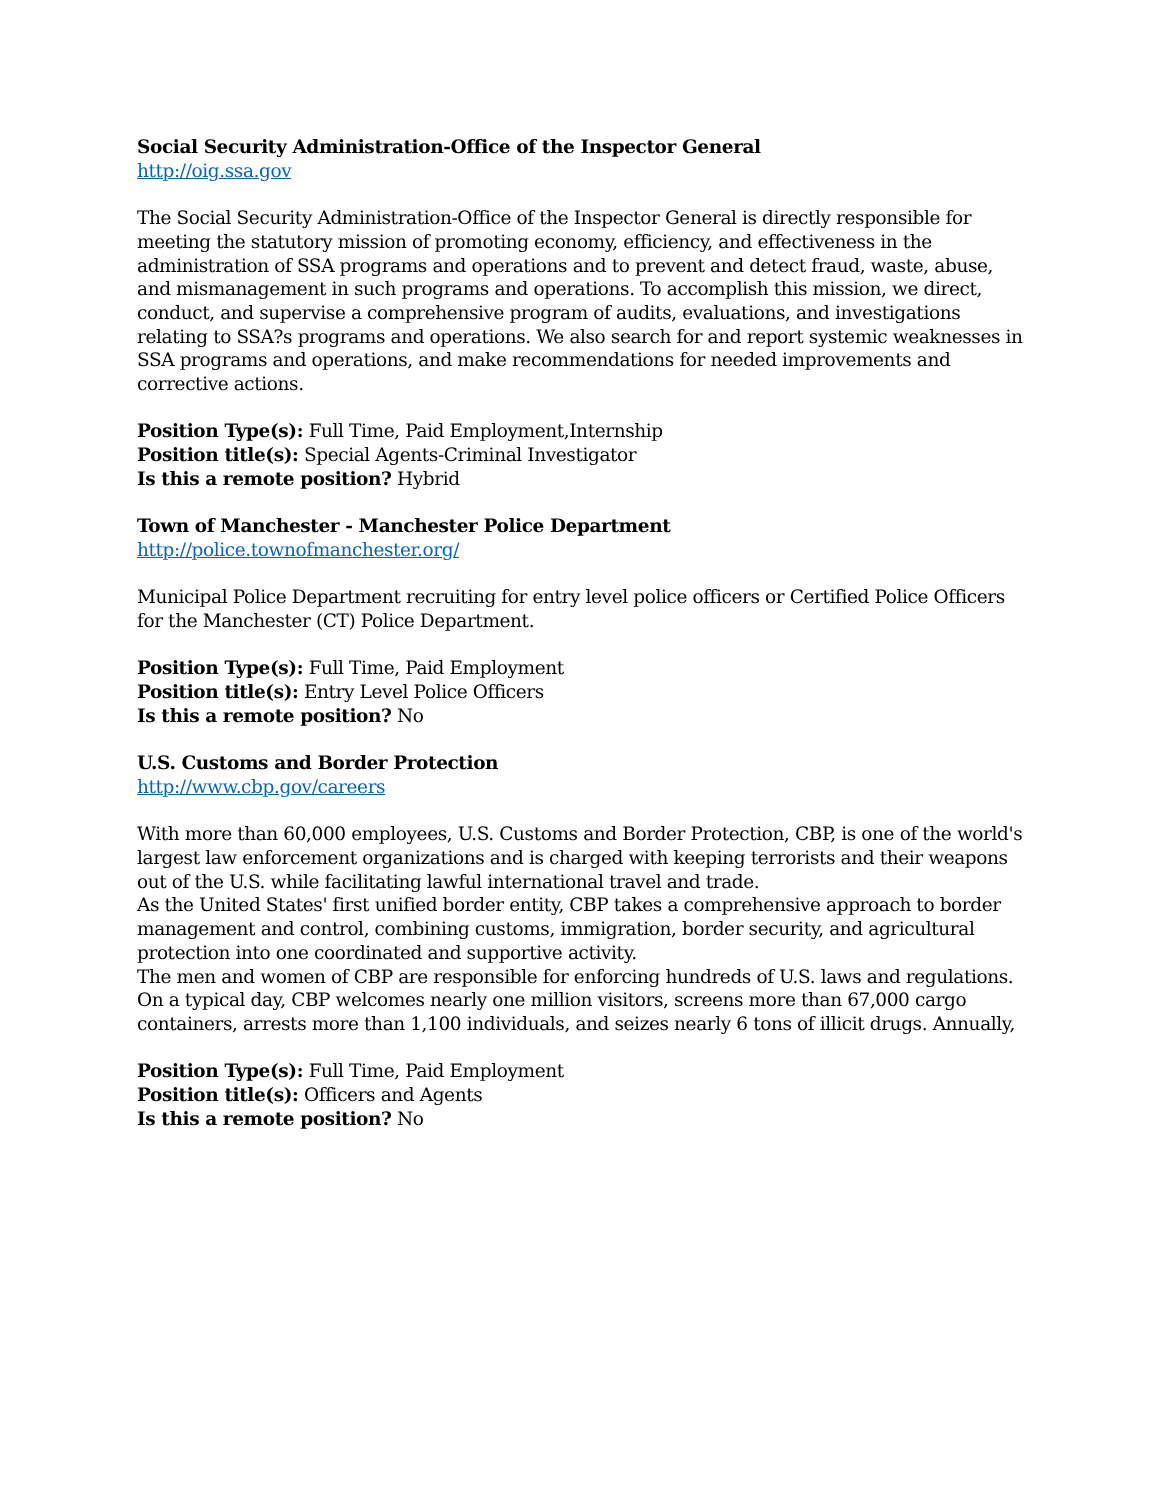Social Security Administration-Office of the Inspector General
http://oig.ssa.gov
The Social Security Administration-Office of the Inspector General is directly responsible for meeting the statutory mission of promoting economy, efficiency, and effectiveness in the administration of SSA programs and operations and to prevent and detect fraud, waste, abuse, and mismanagement in such programs and operations. To accomplish this mission, we direct, conduct, and supervise a comprehensive program of audits, evaluations, and investigations relating to SSA?s programs and operations. We also search for and report systemic weaknesses in SSA programs and operations, and make recommendations for needed improvements and corrective actions.
Position Type(s): Full Time, Paid Employment,Internship
Position title(s): Special Agents-Criminal Investigator
Is this a remote position? Hybrid
Town of Manchester - Manchester Police Department
http://police.townofmanchester.org/
Municipal Police Department recruiting for entry level police officers or Certified Police Officers for the Manchester (CT) Police Department.
Position Type(s): Full Time, Paid Employment
Position title(s): Entry Level Police Officers
Is this a remote position? No
U.S. Customs and Border Protection
http://www.cbp.gov/careers
With more than 60,000 employees, U.S. Customs and Border Protection, CBP, is one of the world's largest law enforcement organizations and is charged with keeping terrorists and their weapons out of the U.S. while facilitating lawful international travel and trade.
As the United States' first unified border entity, CBP takes a comprehensive approach to border management and control, combining customs, immigration, border security, and agricultural protection into one coordinated and supportive activity.
The men and women of CBP are responsible for enforcing hundreds of U.S. laws and regulations. On a typical day, CBP welcomes nearly one million visitors, screens more than 67,000 cargo containers, arrests more than 1,100 individuals, and seizes nearly 6 tons of illicit drugs. Annually,
Position Type(s): Full Time, Paid Employment
Position title(s): Officers and Agents
Is this a remote position? No